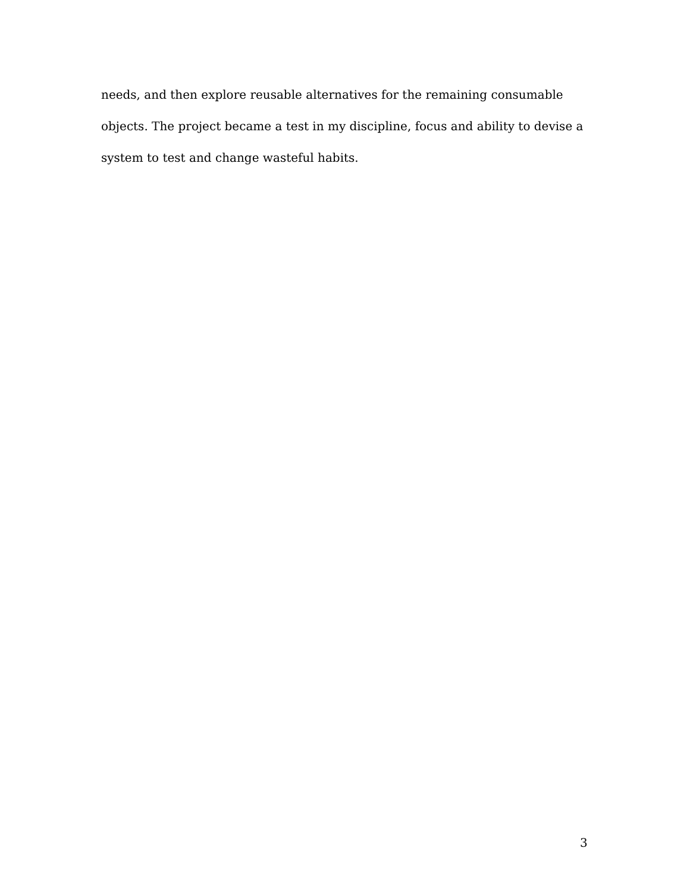needs, and then explore reusable alternatives for the remaining consumable objects. The project became a test in my discipline, focus and ability to devise a system to test and change wasteful habits.
3